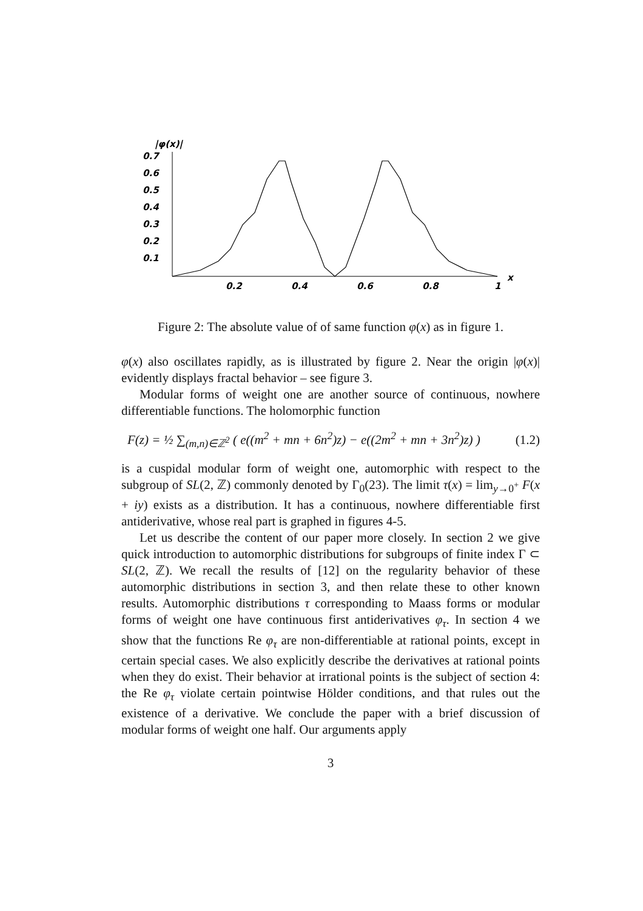|φ(x)|
0.7
0.6
0.5
0.4
0.3
0.2
0.1
0.2
0.4
0.6
0.8
1
x
Figure 2: The absolute value of of same function φ(x) as in figure 1.
φ(x) also oscillates rapidly, as is illustrated by figure 2. Near the origin |φ(x)| evidently displays fractal behavior – see figure 3.
Modular forms of weight one are another source of continuous, nowhere differentiable functions. The holomorphic function
F(z) = ½ ∑<sub>(m,n)∈ℤ<sup>2</sup></sub> ( e((m<sup>2</sup> + mn + 6n<sup>2</sup>)z) − e((2m<sup>2</sup> + mn + 3n<sup>2</sup>)z) ) (1.2)
is a cuspidal modular form of weight one, automorphic with respect to the subgroup of SL(2, ℤ) commonly denoted by Γ<sub>0</sub>(23). The limit τ(x) = lim<sub>y→0<sup>+</sup></sub> F(x + iy) exists as a distribution. It has a continuous, nowhere differentiable first antiderivative, whose real part is graphed in figures 4-5.
Let us describe the content of our paper more closely. In section 2 we give quick introduction to automorphic distributions for subgroups of finite index Γ ⊂ SL(2, ℤ). We recall the results of [12] on the regularity behavior of these automorphic distributions in section 3, and then relate these to other known results. Automorphic distributions τ corresponding to Maass forms or modular forms of weight one have continuous first antiderivatives φ<sub>τ</sub>. In section 4 we show that the functions Re φ<sub>τ</sub> are non-differentiable at rational points, except in certain special cases. We also explicitly describe the derivatives at rational points when they do exist. Their behavior at irrational points is the subject of section 4: the Re φ<sub>τ</sub> violate certain pointwise Hölder conditions, and that rules out the existence of a derivative. We conclude the paper with a brief discussion of modular forms of weight one half. Our arguments apply
3